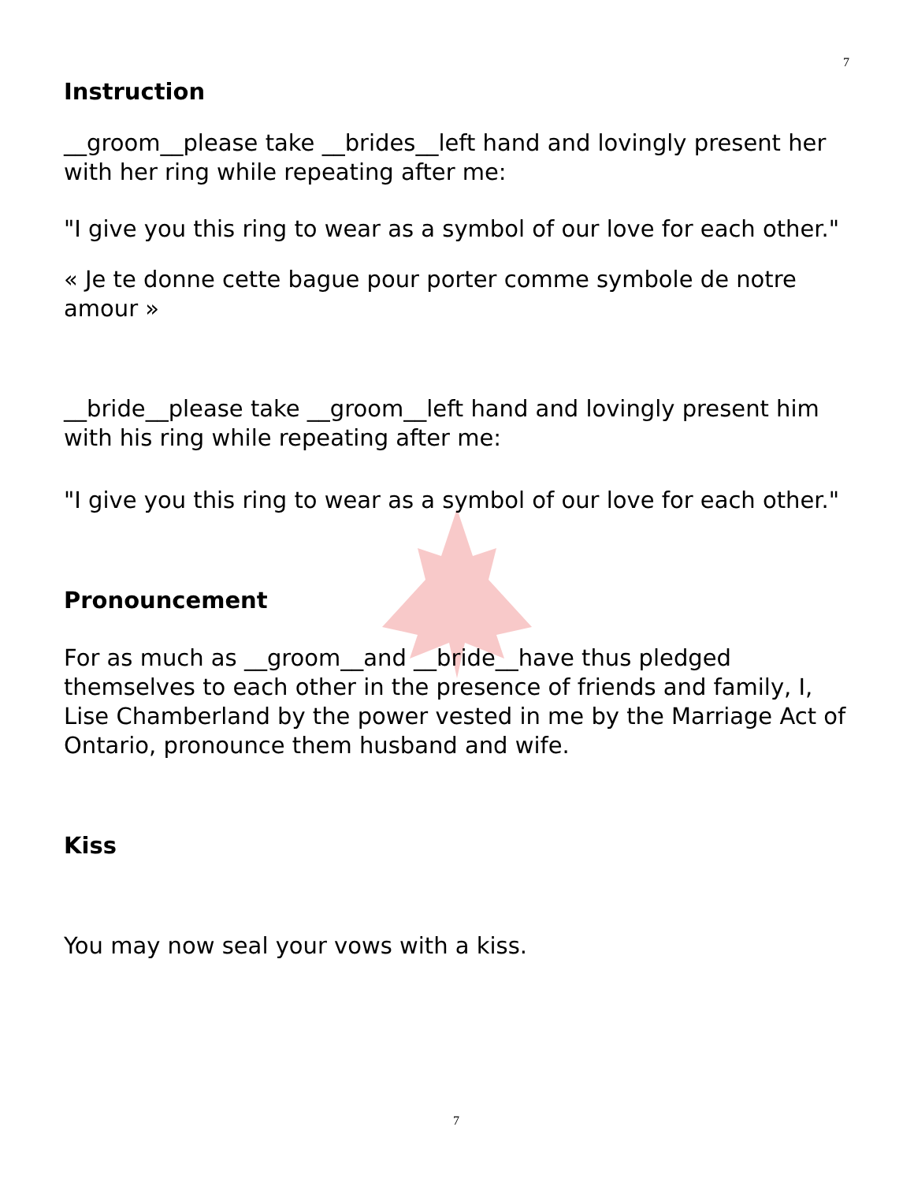7
Instruction
__groom__please take __brides__left hand and lovingly present her with her ring while repeating after me:
"I give you this ring to wear as a symbol of our love for each other."
« Je te donne cette bague pour porter comme symbole de notre amour »
__bride__please take __groom__left hand and lovingly present him with his ring while repeating after me:
"I give you this ring to wear as a symbol of our love for each other."
Pronouncement
For as much as __groom__and __bride__have thus pledged themselves to each other in the presence of friends and family, I, Lise Chamberland by the power vested in me by the Marriage Act of Ontario, pronounce them husband and wife.
Kiss
You may now seal your vows with a kiss.
7